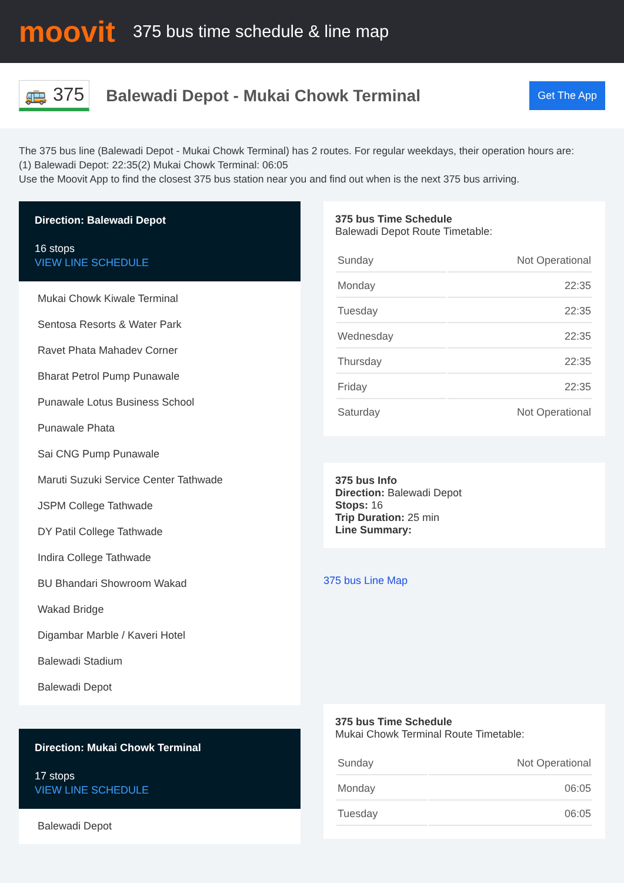moovit
375 bus time schedule & line map
🚌 375
Balewadi Depot - Mukai Chowk Terminal
Get The App
The 375 bus line (Balewadi Depot - Mukai Chowk Terminal) has 2 routes. For regular weekdays, their operation hours are:
(1) Balewadi Depot: 22:35(2) Mukai Chowk Terminal: 06:05
Use the Moovit App to find the closest 375 bus station near you and find out when is the next 375 bus arriving.
Direction: Balewadi Depot
16 stops
VIEW LINE SCHEDULE
Mukai Chowk Kiwale Terminal
Sentosa Resorts & Water Park
Ravet Phata Mahadev Corner
Bharat Petrol Pump Punawale
Punawale Lotus Business School
Punawale Phata
Sai CNG Pump Punawale
Maruti Suzuki Service Center Tathwade
JSPM College Tathwade
DY Patil College Tathwade
Indira College Tathwade
BU Bhandari Showroom Wakad
Wakad Bridge
Digambar Marble / Kaveri Hotel
Balewadi Stadium
Balewadi Depot
Direction: Mukai Chowk Terminal
17 stops
VIEW LINE SCHEDULE
Balewadi Depot
375 bus Time Schedule
Balewadi Depot Route Timetable:
| Sunday | Not Operational |
| Monday | 22:35 |
| Tuesday | 22:35 |
| Wednesday | 22:35 |
| Thursday | 22:35 |
| Friday | 22:35 |
| Saturday | Not Operational |
375 bus Info
Direction: Balewadi Depot
Stops: 16
Trip Duration: 25 min
Line Summary:
375 bus Line Map
375 bus Time Schedule
Mukai Chowk Terminal Route Timetable:
| Sunday | Not Operational |
| Monday | 06:05 |
| Tuesday | 06:05 |